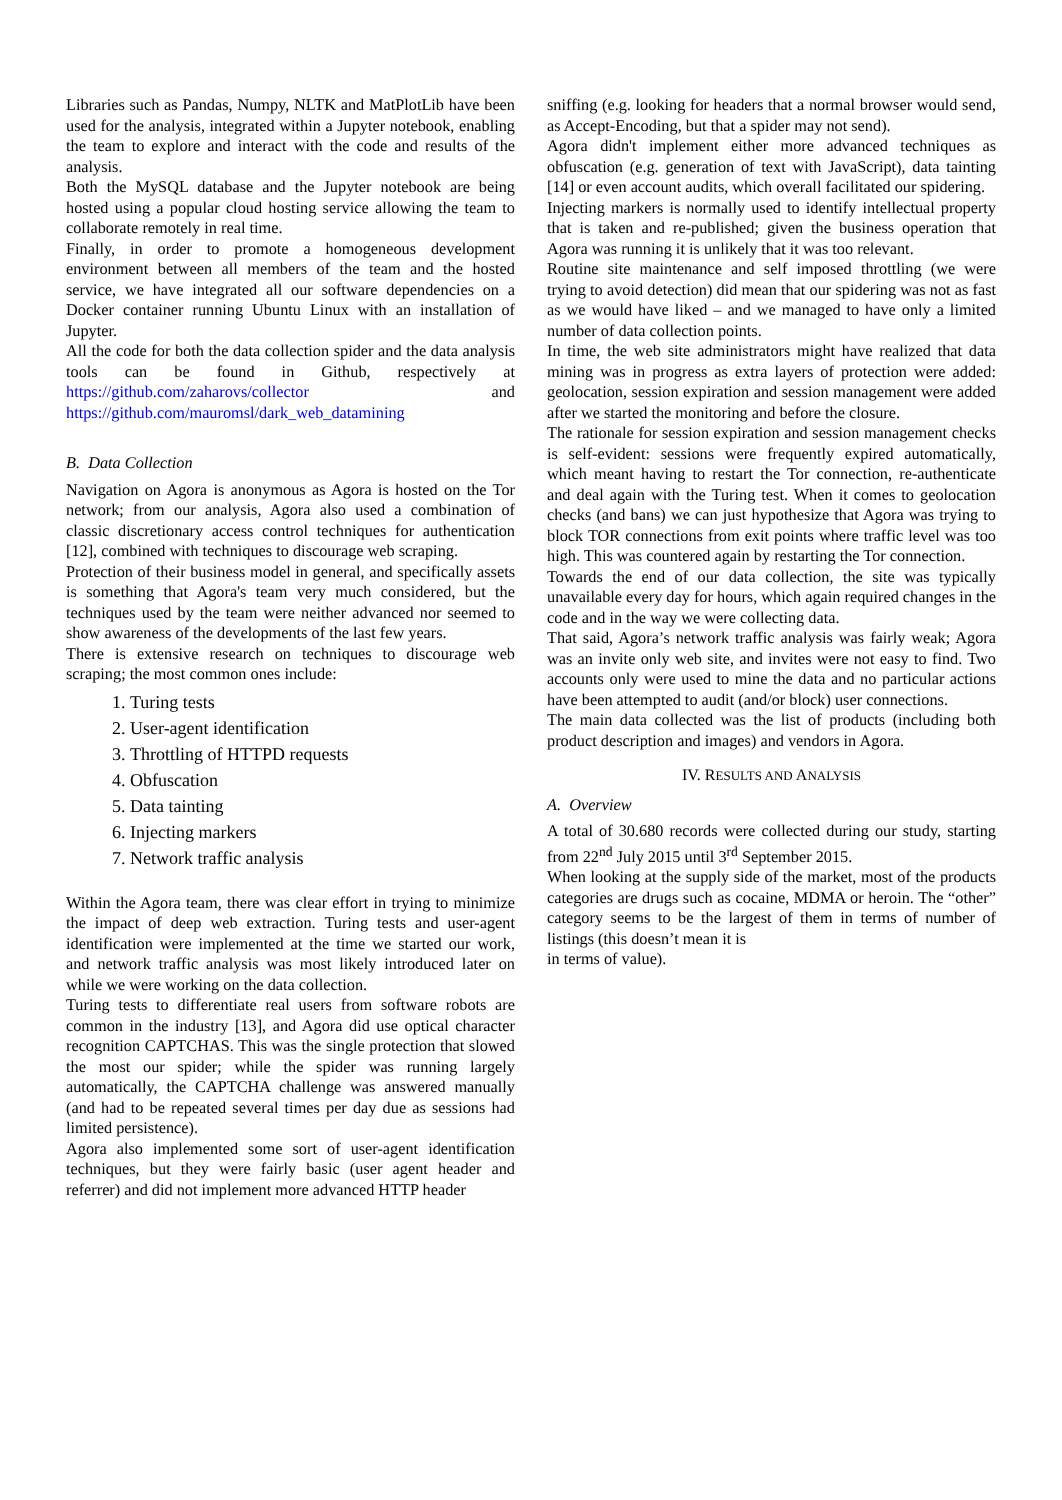Libraries such as Pandas, Numpy, NLTK and MatPlotLib have been used for the analysis, integrated within a Jupyter notebook, enabling the team to explore and interact with the code and results of the analysis.
Both the MySQL database and the Jupyter notebook are being hosted using a popular cloud hosting service allowing the team to collaborate remotely in real time.
Finally, in order to promote a homogeneous development environment between all members of the team and the hosted service, we have integrated all our software dependencies on a Docker container running Ubuntu Linux with an installation of Jupyter.
All the code for both the data collection spider and the data analysis tools can be found in Github, respectively at https://github.com/zaharovs/collector and https://github.com/mauromsl/dark_web_datamining
B. Data Collection
Navigation on Agora is anonymous as Agora is hosted on the Tor network; from our analysis, Agora also used a combination of classic discretionary access control techniques for authentication [12], combined with techniques to discourage web scraping.
Protection of their business model in general, and specifically assets is something that Agora's team very much considered, but the techniques used by the team were neither advanced nor seemed to show awareness of the developments of the last few years.
There is extensive research on techniques to discourage web scraping; the most common ones include:
1. Turing tests
2. User-agent identification
3. Throttling of HTTPD requests
4. Obfuscation
5. Data tainting
6. Injecting markers
7. Network traffic analysis
Within the Agora team, there was clear effort in trying to minimize the impact of deep web extraction. Turing tests and user-agent identification were implemented at the time we started our work, and network traffic analysis was most likely introduced later on while we were working on the data collection.
Turing tests to differentiate real users from software robots are common in the industry [13], and Agora did use optical character recognition CAPTCHAS. This was the single protection that slowed the most our spider; while the spider was running largely automatically, the CAPTCHA challenge was answered manually (and had to be repeated several times per day due as sessions had limited persistence).
Agora also implemented some sort of user-agent identification techniques, but they were fairly basic (user agent header and referrer) and did not implement more advanced HTTP header
sniffing (e.g. looking for headers that a normal browser would send, as Accept-Encoding, but that a spider may not send).
Agora didn't implement either more advanced techniques as obfuscation (e.g. generation of text with JavaScript), data tainting [14] or even account audits, which overall facilitated our spidering.
Injecting markers is normally used to identify intellectual property that is taken and re-published; given the business operation that Agora was running it is unlikely that it was too relevant.
Routine site maintenance and self imposed throttling (we were trying to avoid detection) did mean that our spidering was not as fast as we would have liked – and we managed to have only a limited number of data collection points.
In time, the web site administrators might have realized that data mining was in progress as extra layers of protection were added: geolocation, session expiration and session management were added after we started the monitoring and before the closure.
The rationale for session expiration and session management checks is self-evident: sessions were frequently expired automatically, which meant having to restart the Tor connection, re-authenticate and deal again with the Turing test. When it comes to geolocation checks (and bans) we can just hypothesize that Agora was trying to block TOR connections from exit points where traffic level was too high. This was countered again by restarting the Tor connection.
Towards the end of our data collection, the site was typically unavailable every day for hours, which again required changes in the code and in the way we were collecting data.
That said, Agora’s network traffic analysis was fairly weak; Agora was an invite only web site, and invites were not easy to find. Two accounts only were used to mine the data and no particular actions have been attempted to audit (and/or block) user connections.
The main data collected was the list of products (including both product description and images) and vendors in Agora.
IV. RESULTS AND ANALYSIS
A. Overview
A total of 30.680 records were collected during our study, starting from 22<sup>nd</sup> July 2015 until 3<sup>rd</sup> September 2015.
When looking at the supply side of the market, most of the products categories are drugs such as cocaine, MDMA or heroin. The “other” category seems to be the largest of them in terms of number of listings (this doesn’t mean it is
in terms of value).